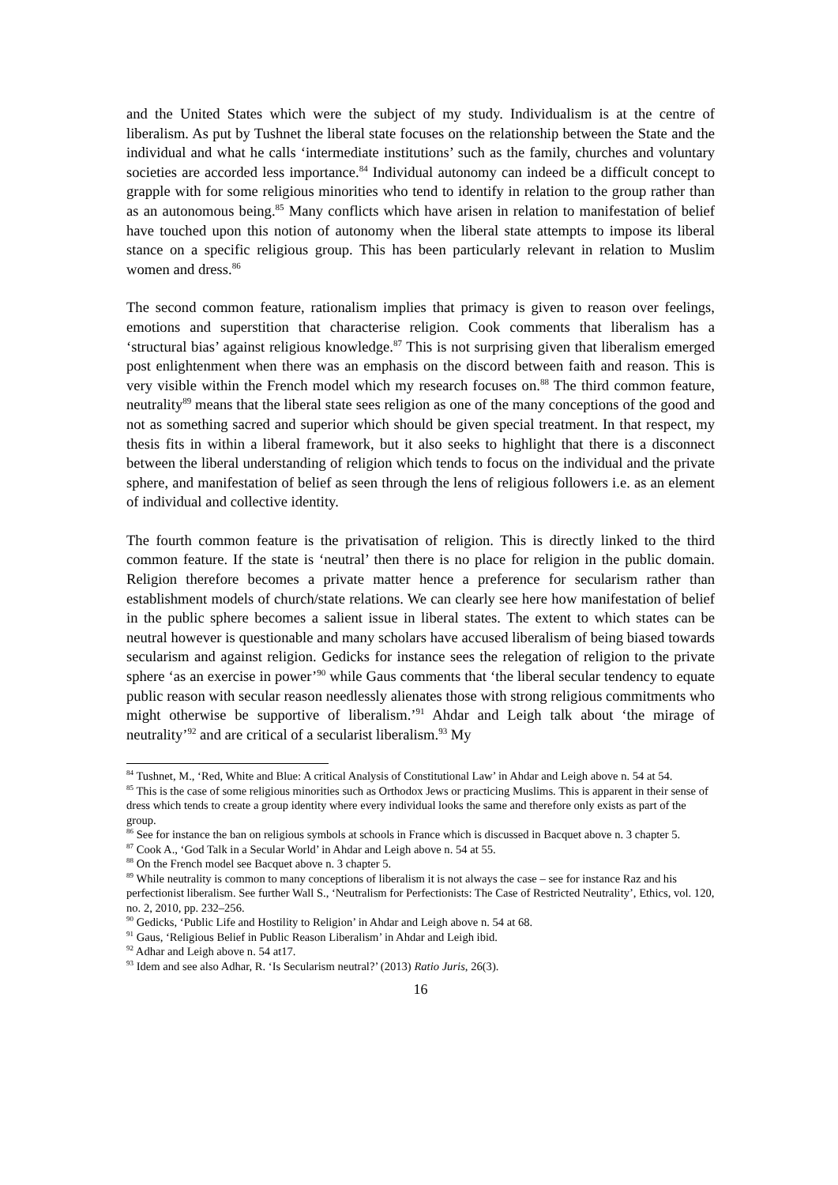and the United States which were the subject of my study. Individualism is at the centre of liberalism. As put by Tushnet the liberal state focuses on the relationship between the State and the individual and what he calls ‘intermediate institutions’ such as the family, churches and voluntary societies are accorded less importance.<sup>84</sup> Individual autonomy can indeed be a difficult concept to grapple with for some religious minorities who tend to identify in relation to the group rather than as an autonomous being.<sup>85</sup> Many conflicts which have arisen in relation to manifestation of belief have touched upon this notion of autonomy when the liberal state attempts to impose its liberal stance on a specific religious group. This has been particularly relevant in relation to Muslim women and dress.<sup>86</sup>
The second common feature, rationalism implies that primacy is given to reason over feelings, emotions and superstition that characterise religion. Cook comments that liberalism has a ‘structural bias’ against religious knowledge.<sup>87</sup> This is not surprising given that liberalism emerged post enlightenment when there was an emphasis on the discord between faith and reason. This is very visible within the French model which my research focuses on.<sup>88</sup> The third common feature, neutrality<sup>89</sup> means that the liberal state sees religion as one of the many conceptions of the good and not as something sacred and superior which should be given special treatment. In that respect, my thesis fits in within a liberal framework, but it also seeks to highlight that there is a disconnect between the liberal understanding of religion which tends to focus on the individual and the private sphere, and manifestation of belief as seen through the lens of religious followers i.e. as an element of individual and collective identity.
The fourth common feature is the privatisation of religion. This is directly linked to the third common feature. If the state is ‘neutral’ then there is no place for religion in the public domain. Religion therefore becomes a private matter hence a preference for secularism rather than establishment models of church/state relations. We can clearly see here how manifestation of belief in the public sphere becomes a salient issue in liberal states. The extent to which states can be neutral however is questionable and many scholars have accused liberalism of being biased towards secularism and against religion. Gedicks for instance sees the relegation of religion to the private sphere ‘as an exercise in power’<sup>90</sup> while Gaus comments that ‘the liberal secular tendency to equate public reason with secular reason needlessly alienates those with strong religious commitments who might otherwise be supportive of liberalism.’<sup>91</sup> Ahdar and Leigh talk about ‘the mirage of neutrality’<sup>92</sup> and are critical of a secularist liberalism.<sup>93</sup> My
<sup>84</sup> Tushnet, M., ‘Red, White and Blue: A critical Analysis of Constitutional Law’ in Ahdar and Leigh above n. 54 at 54.
<sup>85</sup> This is the case of some religious minorities such as Orthodox Jews or practicing Muslims. This is apparent in their sense of dress which tends to create a group identity where every individual looks the same and therefore only exists as part of the group.
<sup>86</sup> See for instance the ban on religious symbols at schools in France which is discussed in Bacquet above n. 3 chapter 5.
<sup>87</sup> Cook A., ‘God Talk in a Secular World’ in Ahdar and Leigh above n. 54 at 55.
<sup>88</sup> On the French model see Bacquet above n. 3 chapter 5.
<sup>89</sup> While neutrality is common to many conceptions of liberalism it is not always the case – see for instance Raz and his perfectionist liberalism. See further Wall S., ‘Neutralism for Perfectionists: The Case of Restricted Neutrality’, Ethics, vol. 120, no. 2, 2010, pp. 232–256.
<sup>90</sup> Gedicks, ‘Public Life and Hostility to Religion’ in Ahdar and Leigh above n. 54 at 68.
<sup>91</sup> Gaus, ‘Religious Belief in Public Reason Liberalism’ in Ahdar and Leigh ibid.
<sup>92</sup> Adhar and Leigh above n. 54 at17.
<sup>93</sup> Idem and see also Adhar, R. ‘Is Secularism neutral?’ (2013) Ratio Juris, 26(3).
16